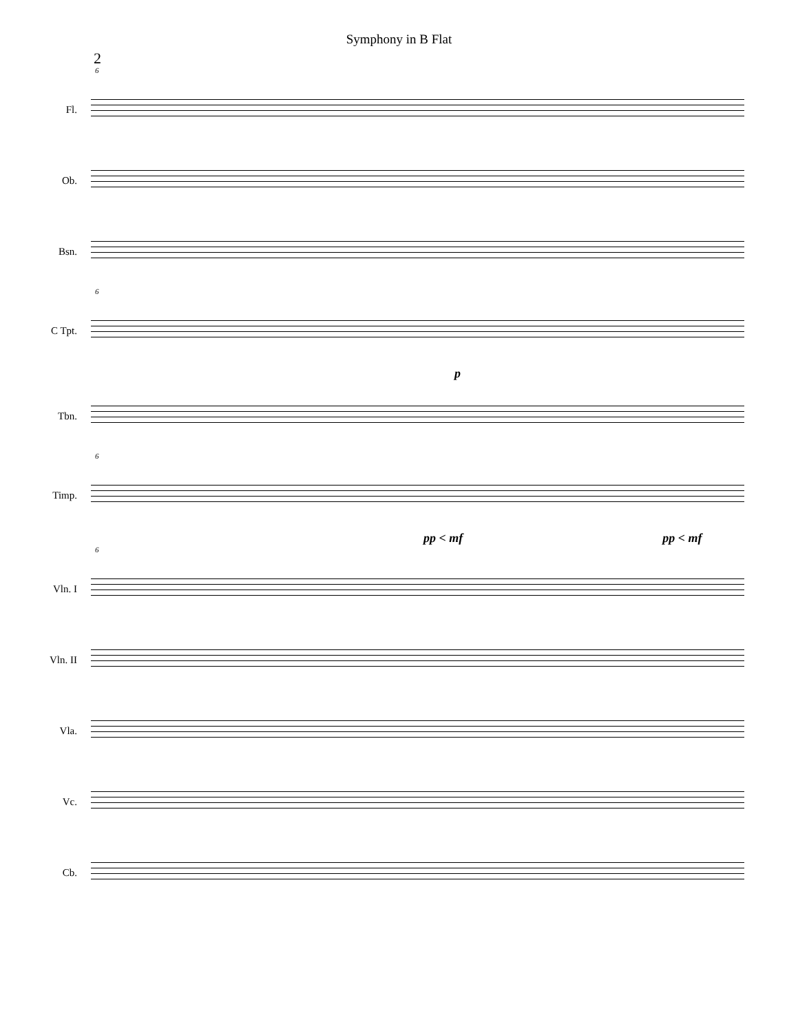Symphony in B Flat
2
6
Fl.
Ob.
Bsn.
6
C Tpt.
p
Tbn.
6
Timp.
pp < mf pp < mf
6
Vln. I
Vln. II
Vla.
Vc.
Cb.